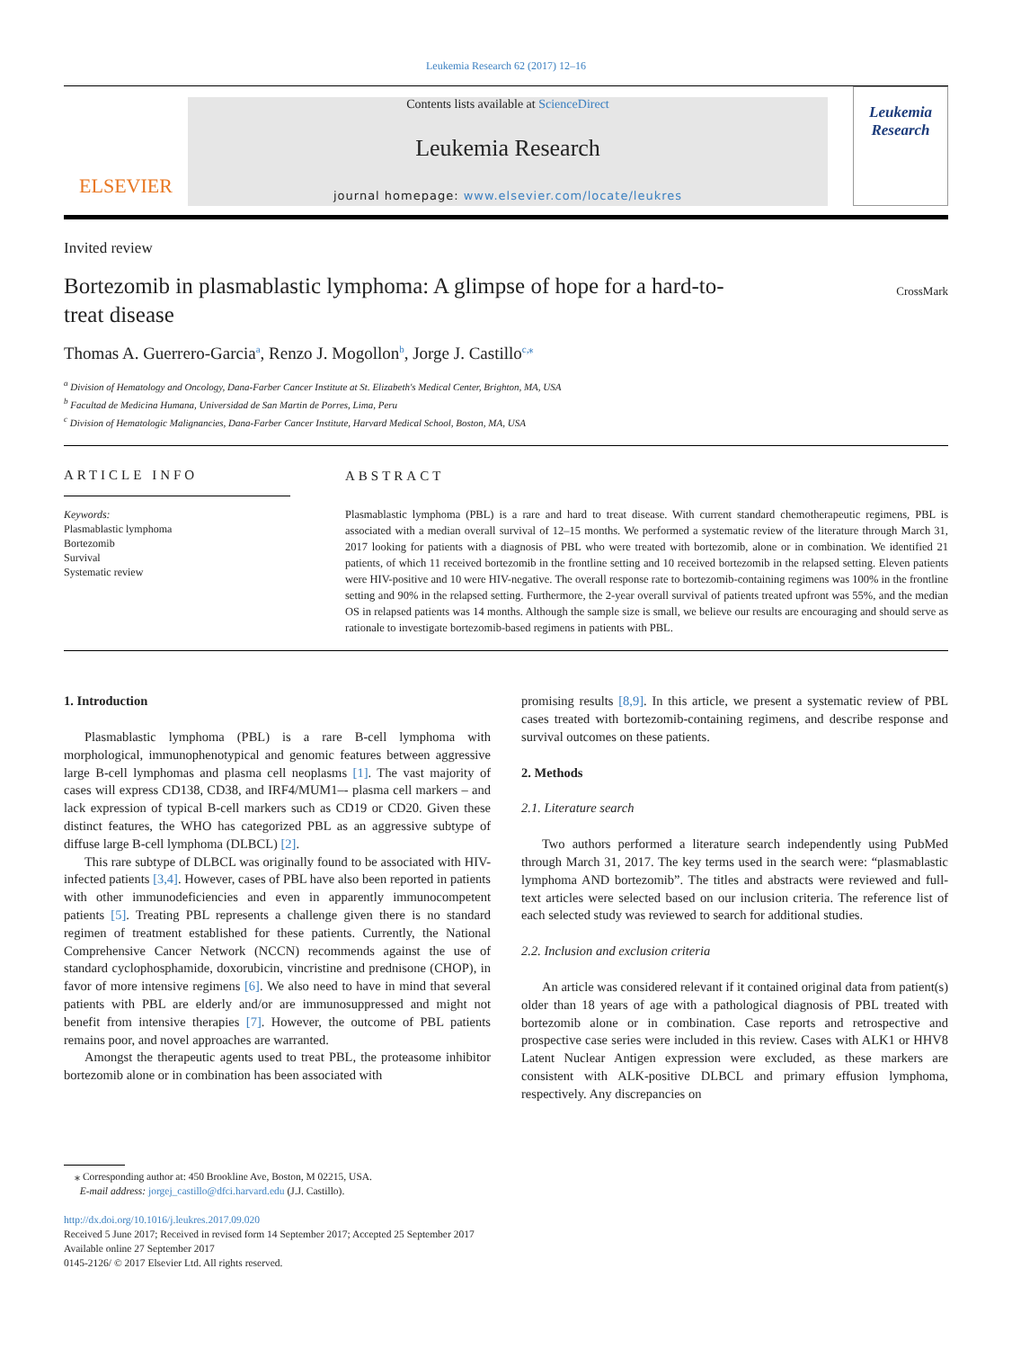Leukemia Research 62 (2017) 12–16
ELSEVIER
Contents lists available at ScienceDirect
Leukemia Research
journal homepage: www.elsevier.com/locate/leukres
Leukemia Research
Invited review
Bortezomib in plasmablastic lymphoma: A glimpse of hope for a hard-to-
treat disease
CrossMark
Thomas A. Guerrero-Garcia<sup>a</sup>, Renzo J. Mogollon<sup>b</sup>, Jorge J. Castillo<sup>c,</sup><sup>⁎</sup>
<sup>a</sup> Division of Hematology and Oncology, Dana-Farber Cancer Institute at St. Elizabeth's Medical Center, Brighton, MA, USA
<sup>b</sup> Facultad de Medicina Humana, Universidad de San Martin de Porres, Lima, Peru
<sup>c</sup> Division of Hematologic Malignancies, Dana-Farber Cancer Institute, Harvard Medical School, Boston, MA, USA
ARTICLE INFO
Keywords:
Plasmablastic lymphoma
Bortezomib
Survival
Systematic review
ABSTRACT
Plasmablastic lymphoma (PBL) is a rare and hard to treat disease. With current standard chemotherapeutic regimens, PBL is associated with a median overall survival of 12–15 months. We performed a systematic review of the literature through March 31, 2017 looking for patients with a diagnosis of PBL who were treated with bortezomib, alone or in combination. We identified 21 patients, of which 11 received bortezomib in the frontline setting and 10 received bortezomib in the relapsed setting. Eleven patients were HIV-positive and 10 were HIV-negative. The overall response rate to bortezomib-containing regimens was 100% in the frontline setting and 90% in the relapsed setting. Furthermore, the 2-year overall survival of patients treated upfront was 55%, and the median OS in relapsed patients was 14 months. Although the sample size is small, we believe our results are encouraging and should serve as rationale to investigate bortezomib-based regimens in patients with PBL.
1. Introduction
Plasmablastic lymphoma (PBL) is a rare B-cell lymphoma with morphological, immunophenotypical and genomic features between aggressive large B-cell lymphomas and plasma cell neoplasms [1]. The vast majority of cases will express CD138, CD38, and IRF4/MUM1–- plasma cell markers – and lack expression of typical B-cell markers such as CD19 or CD20. Given these distinct features, the WHO has categorized PBL as an aggressive subtype of diffuse large B-cell lymphoma (DLBCL) [2].
This rare subtype of DLBCL was originally found to be associated with HIV-infected patients [3,4]. However, cases of PBL have also been reported in patients with other immunodeficiencies and even in apparently immunocompetent patients [5]. Treating PBL represents a challenge given there is no standard regimen of treatment established for these patients. Currently, the National Comprehensive Cancer Network (NCCN) recommends against the use of standard cyclophosphamide, doxorubicin, vincristine and prednisone (CHOP), in favor of more intensive regimens [6]. We also need to have in mind that several patients with PBL are elderly and/or are immunosuppressed and might not benefit from intensive therapies [7]. However, the outcome of PBL patients remains poor, and novel approaches are warranted.
Amongst the therapeutic agents used to treat PBL, the proteasome inhibitor bortezomib alone or in combination has been associated with
promising results [8,9]. In this article, we present a systematic review of PBL cases treated with bortezomib-containing regimens, and describe response and survival outcomes on these patients.
2. Methods
2.1. Literature search
Two authors performed a literature search independently using PubMed through March 31, 2017. The key terms used in the search were: “plasmablastic lymphoma AND bortezomib”. The titles and abstracts were reviewed and full-text articles were selected based on our inclusion criteria. The reference list of each selected study was reviewed to search for additional studies.
2.2. Inclusion and exclusion criteria
An article was considered relevant if it contained original data from patient(s) older than 18 years of age with a pathological diagnosis of PBL treated with bortezomib alone or in combination. Case reports and retrospective and prospective case series were included in this review. Cases with ALK1 or HHV8 Latent Nuclear Antigen expression were excluded, as these markers are consistent with ALK-positive DLBCL and primary effusion lymphoma, respectively. Any discrepancies on
⁎ Corresponding author at: 450 Brookline Ave, Boston, M 02215, USA.
E-mail address: jorgej_castillo@dfci.harvard.edu (J.J. Castillo).
http://dx.doi.org/10.1016/j.leukres.2017.09.020
Received 5 June 2017; Received in revised form 14 September 2017; Accepted 25 September 2017
Available online 27 September 2017
0145-2126/ © 2017 Elsevier Ltd. All rights reserved.